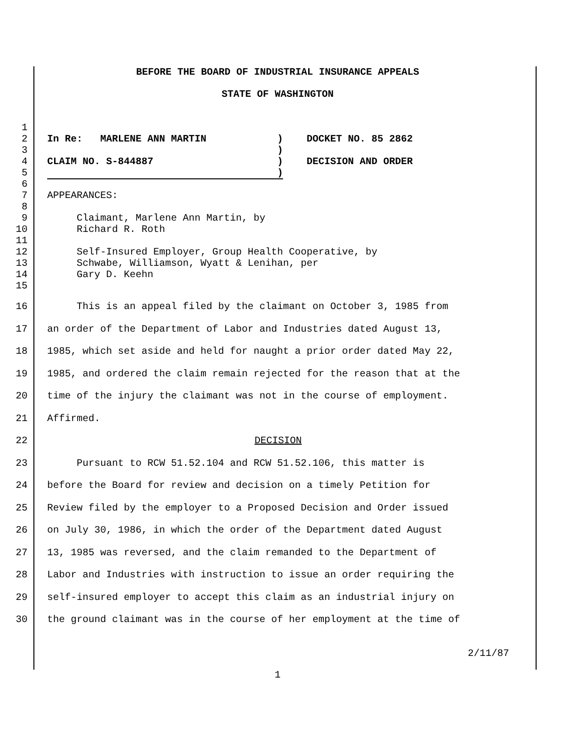BEFORE THE BOARD OF INDUSTRIAL INSURANCE APPEALS
STATE OF WASHINGTON
1
2 In Re: MARLENE ANN MARTIN ) DOCKET NO. 85 2862
3 )
4 CLAIM NO. S-844887 ) DECISION AND ORDER
5 )
6
7 APPEARANCES:
8
9 Claimant, Marlene Ann Martin, by
10 Richard R. Roth
11
12 Self-Insured Employer, Group Health Cooperative, by
13 Schwabe, Williamson, Wyatt & Lenihan, per
14 Gary D. Keehn
15
16 This is an appeal filed by the claimant on October 3, 1985 from
17 an order of the Department of Labor and Industries dated August 13,
18 1985, which set aside and held for naught a prior order dated May 22,
19 1985, and ordered the claim remain rejected for the reason that at the
20 time of the injury the claimant was not in the course of employment.
21 Affirmed.
22 DECISION
23 Pursuant to RCW 51.52.104 and RCW 51.52.106, this matter is
24 before the Board for review and decision on a timely Petition for
25 Review filed by the employer to a Proposed Decision and Order issued
26 on July 30, 1986, in which the order of the Department dated August
27 13, 1985 was reversed, and the claim remanded to the Department of
28 Labor and Industries with instruction to issue an order requiring the
29 self-insured employer to accept this claim as an industrial injury on
30 the ground claimant was in the course of her employment at the time of
2/11/87
1